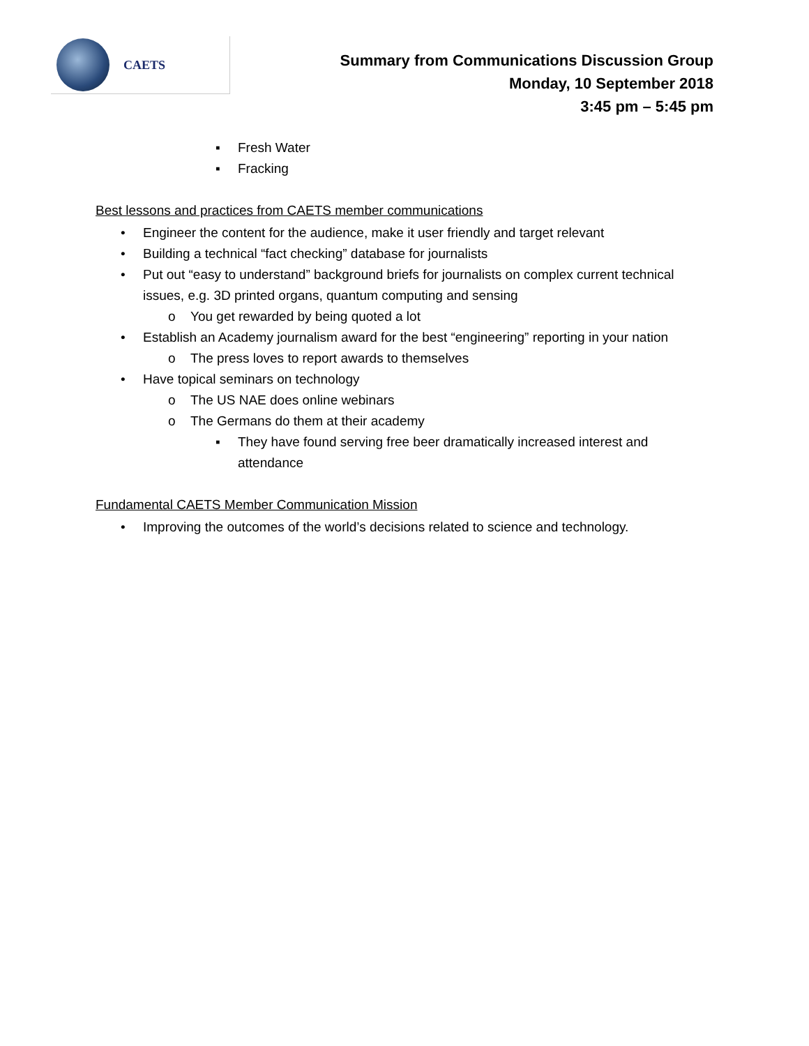CAETS
Summary from Communications Discussion Group
Monday, 10 September 2018
3:45 pm – 5:45 pm
▪ Fresh Water
▪ Fracking
Best lessons and practices from CAETS member communications
• Engineer the content for the audience, make it user friendly and target relevant
• Building a technical “fact checking” database for journalists
• Put out “easy to understand” background briefs for journalists on complex current technical issues, e.g. 3D printed organs, quantum computing and sensing
o You get rewarded by being quoted a lot
• Establish an Academy journalism award for the best “engineering” reporting in your nation
o The press loves to report awards to themselves
• Have topical seminars on technology
o The US NAE does online webinars
o The Germans do them at their academy
▪ They have found serving free beer dramatically increased interest and attendance
Fundamental CAETS Member Communication Mission
• Improving the outcomes of the world’s decisions related to science and technology.